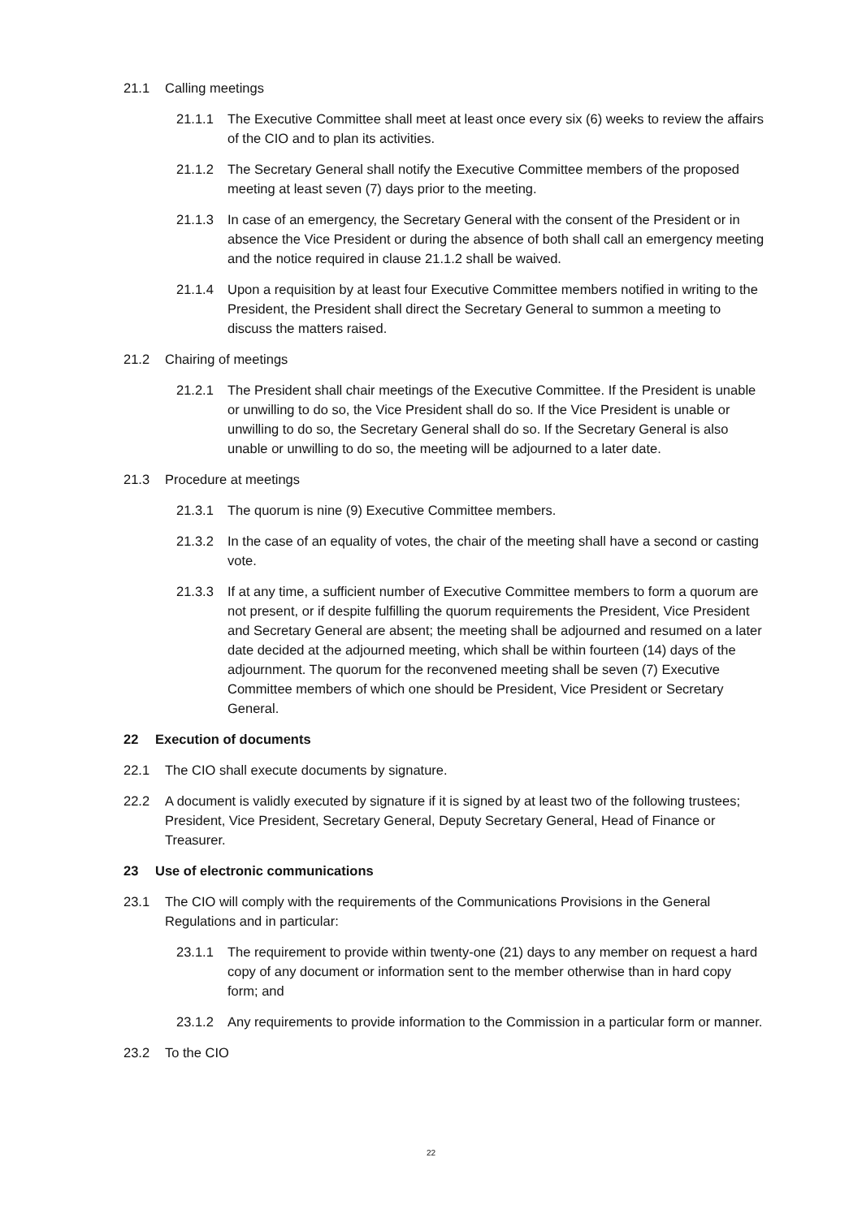21.1 Calling meetings
21.1.1 The Executive Committee shall meet at least once every six (6) weeks to review the affairs of the CIO and to plan its activities.
21.1.2 The Secretary General shall notify the Executive Committee members of the proposed meeting at least seven (7) days prior to the meeting.
21.1.3 In case of an emergency, the Secretary General with the consent of the President or in absence the Vice President or during the absence of both shall call an emergency meeting and the notice required in clause 21.1.2 shall be waived.
21.1.4 Upon a requisition by at least four Executive Committee members notified in writing to the President, the President shall direct the Secretary General to summon a meeting to discuss the matters raised.
21.2 Chairing of meetings
21.2.1 The President shall chair meetings of the Executive Committee. If the President is unable or unwilling to do so, the Vice President shall do so. If the Vice President is unable or unwilling to do so, the Secretary General shall do so. If the Secretary General is also unable or unwilling to do so, the meeting will be adjourned to a later date.
21.3 Procedure at meetings
21.3.1 The quorum is nine (9) Executive Committee members.
21.3.2 In the case of an equality of votes, the chair of the meeting shall have a second or casting vote.
21.3.3 If at any time, a sufficient number of Executive Committee members to form a quorum are not present, or if despite fulfilling the quorum requirements the President, Vice President and Secretary General are absent; the meeting shall be adjourned and resumed on a later date decided at the adjourned meeting, which shall be within fourteen (14) days of the adjournment. The quorum for the reconvened meeting shall be seven (7) Executive Committee members of which one should be President, Vice President or Secretary General.
22 Execution of documents
22.1 The CIO shall execute documents by signature.
22.2 A document is validly executed by signature if it is signed by at least two of the following trustees; President, Vice President, Secretary General, Deputy Secretary General, Head of Finance or Treasurer.
23 Use of electronic communications
23.1 The CIO will comply with the requirements of the Communications Provisions in the General Regulations and in particular:
23.1.1 The requirement to provide within twenty-one (21) days to any member on request a hard copy of any document or information sent to the member otherwise than in hard copy form; and
23.1.2 Any requirements to provide information to the Commission in a particular form or manner.
23.2 To the CIO
22